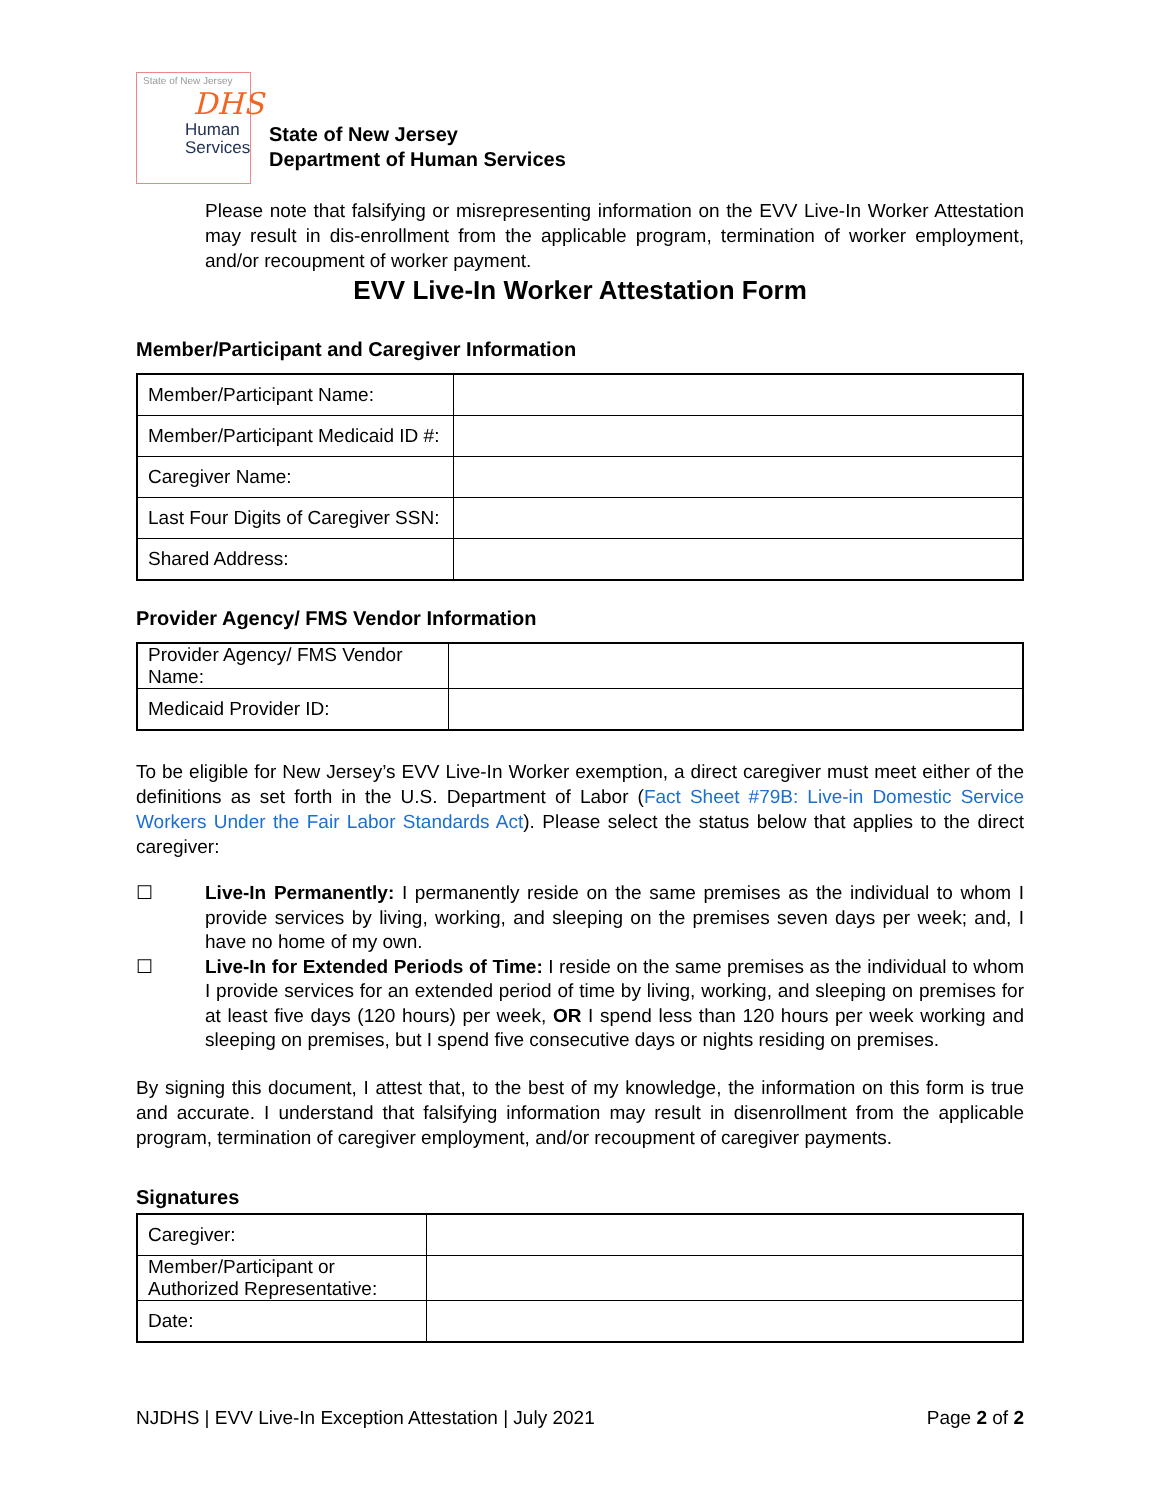State of New Jersey
DHS
Human
Services
State of New Jersey
Department of Human Services
Please note that falsifying or misrepresenting information on the EVV Live-In Worker Attestation may result in dis-enrollment from the applicable program, termination of worker employment, and/or recoupment of worker payment.
EVV Live-In Worker Attestation Form
Member/Participant and Caregiver Information
| Member/Participant Name: | |
| Member/Participant Medicaid ID #: | |
| Caregiver Name: | |
| Last Four Digits of Caregiver SSN: | |
| Shared Address: | |
Provider Agency/ FMS Vendor Information
| Provider Agency/ FMS Vendor Name: | |
| Medicaid Provider ID: | |
To be eligible for New Jersey’s EVV Live-In Worker exemption, a direct caregiver must meet either of the definitions as set forth in the U.S. Department of Labor (Fact Sheet #79B: Live-in Domestic Service Workers Under the Fair Labor Standards Act). Please select the status below that applies to the direct caregiver:
☐ Live-In Permanently: I permanently reside on the same premises as the individual to whom I provide services by living, working, and sleeping on the premises seven days per week; and, I have no home of my own.
☐ Live-In for Extended Periods of Time: I reside on the same premises as the individual to whom I provide services for an extended period of time by living, working, and sleeping on premises for at least five days (120 hours) per week, OR I spend less than 120 hours per week working and sleeping on premises, but I spend five consecutive days or nights residing on premises.
By signing this document, I attest that, to the best of my knowledge, the information on this form is true and accurate. I understand that falsifying information may result in disenrollment from the applicable program, termination of caregiver employment, and/or recoupment of caregiver payments.
Signatures
| Caregiver: | |
| Member/Participant or Authorized Representative: | |
| Date: | |
NJDHS | EVV Live-In Exception Attestation | July 2021 Page 2 of 2